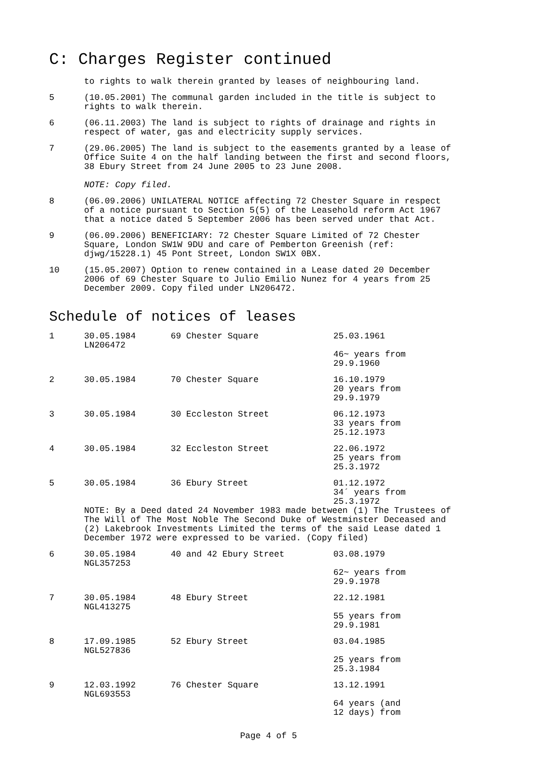C: Charges Register continued
to rights to walk therein granted by leases of neighbouring land.
5 (10.05.2001) The communal garden included in the title is subject to rights to walk therein.
6 (06.11.2003) The land is subject to rights of drainage and rights in respect of water, gas and electricity supply services.
7 (29.06.2005) The land is subject to the easements granted by a lease of Office Suite 4 on the half landing between the first and second floors, 38 Ebury Street from 24 June 2005 to 23 June 2008.
NOTE: Copy filed.
8 (06.09.2006) UNILATERAL NOTICE affecting 72 Chester Square in respect of a notice pursuant to Section 5(5) of the Leasehold reform Act 1967 that a notice dated 5 September 2006 has been served under that Act.
9 (06.09.2006) BENEFICIARY: 72 Chester Square Limited of 72 Chester Square, London SW1W 9DU and care of Pemberton Greenish (ref: djwg/15228.1) 45 Pont Street, London SW1X 0BX.
10 (15.05.2007) Option to renew contained in a Lease dated 20 December 2006 of 69 Chester Square to Julio Emilio Nunez for 4 years from 25 December 2009. Copy filed under LN206472.
Schedule of notices of leases
| 1 | 30.05.1984 LN206472 | 69 Chester Square | 25.03.1961 46~ years from 29.9.1960 |
| 2 | 30.05.1984 | 70 Chester Square | 16.10.1979 20 years from 29.9.1979 |
| 3 | 30.05.1984 | 30 Eccleston Street | 06.12.1973 33 years from 25.12.1973 |
| 4 | 30.05.1984 | 32 Eccleston Street | 22.06.1972 25 years from 25.3.1972 |
| 5 | 30.05.1984 | 36 Ebury Street | 01.12.1972 34´ years from 25.3.1972 |
| | NOTE: By a Deed dated 24 November 1983 made between (1) The Trustees of The Will of The Most Noble The Second Duke of Westminster Deceased and (2) Lakebrook Investments Limited the terms of the said Lease dated 1 December 1972 were expressed to be varied. (Copy filed) | | |
| 6 | 30.05.1984 NGL357253 | 40 and 42 Ebury Street | 03.08.1979 62~ years from 29.9.1978 |
| 7 | 30.05.1984 NGL413275 | 48 Ebury Street | 22.12.1981 55 years from 29.9.1981 |
| 8 | 17.09.1985 NGL527836 | 52 Ebury Street | 03.04.1985 25 years from 25.3.1984 |
| 9 | 12.03.1992 NGL693553 | 76 Chester Square | 13.12.1991 64 years (and 12 days) from |
Page 4 of 5